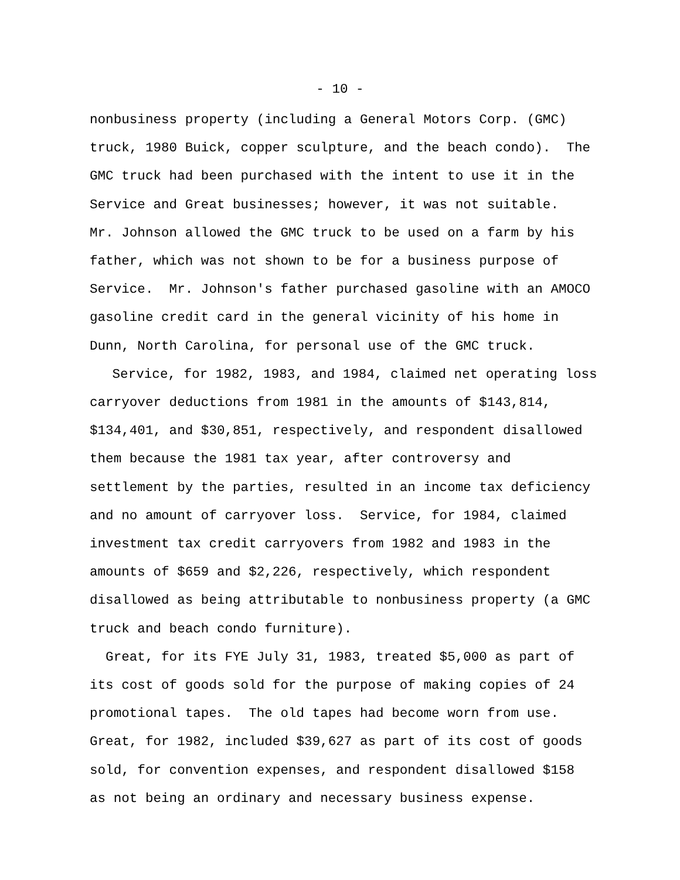- 10 -
nonbusiness property (including a General Motors Corp. (GMC)
truck, 1980 Buick, copper sculpture, and the beach condo). The
GMC truck had been purchased with the intent to use it in the
Service and Great businesses; however, it was not suitable.
Mr. Johnson allowed the GMC truck to be used on a farm by his
father, which was not shown to be for a business purpose of
Service. Mr. Johnson's father purchased gasoline with an AMOCO
gasoline credit card in the general vicinity of his home in
Dunn, North Carolina, for personal use of the GMC truck.
Service, for 1982, 1983, and 1984, claimed net operating loss
carryover deductions from 1981 in the amounts of $143,814,
$134,401, and $30,851, respectively, and respondent disallowed
them because the 1981 tax year, after controversy and
settlement by the parties, resulted in an income tax deficiency
and no amount of carryover loss. Service, for 1984, claimed
investment tax credit carryovers from 1982 and 1983 in the
amounts of $659 and $2,226, respectively, which respondent
disallowed as being attributable to nonbusiness property (a GMC
truck and beach condo furniture).
Great, for its FYE July 31, 1983, treated $5,000 as part of
its cost of goods sold for the purpose of making copies of 24
promotional tapes. The old tapes had become worn from use.
Great, for 1982, included $39,627 as part of its cost of goods
sold, for convention expenses, and respondent disallowed $158
as not being an ordinary and necessary business expense.